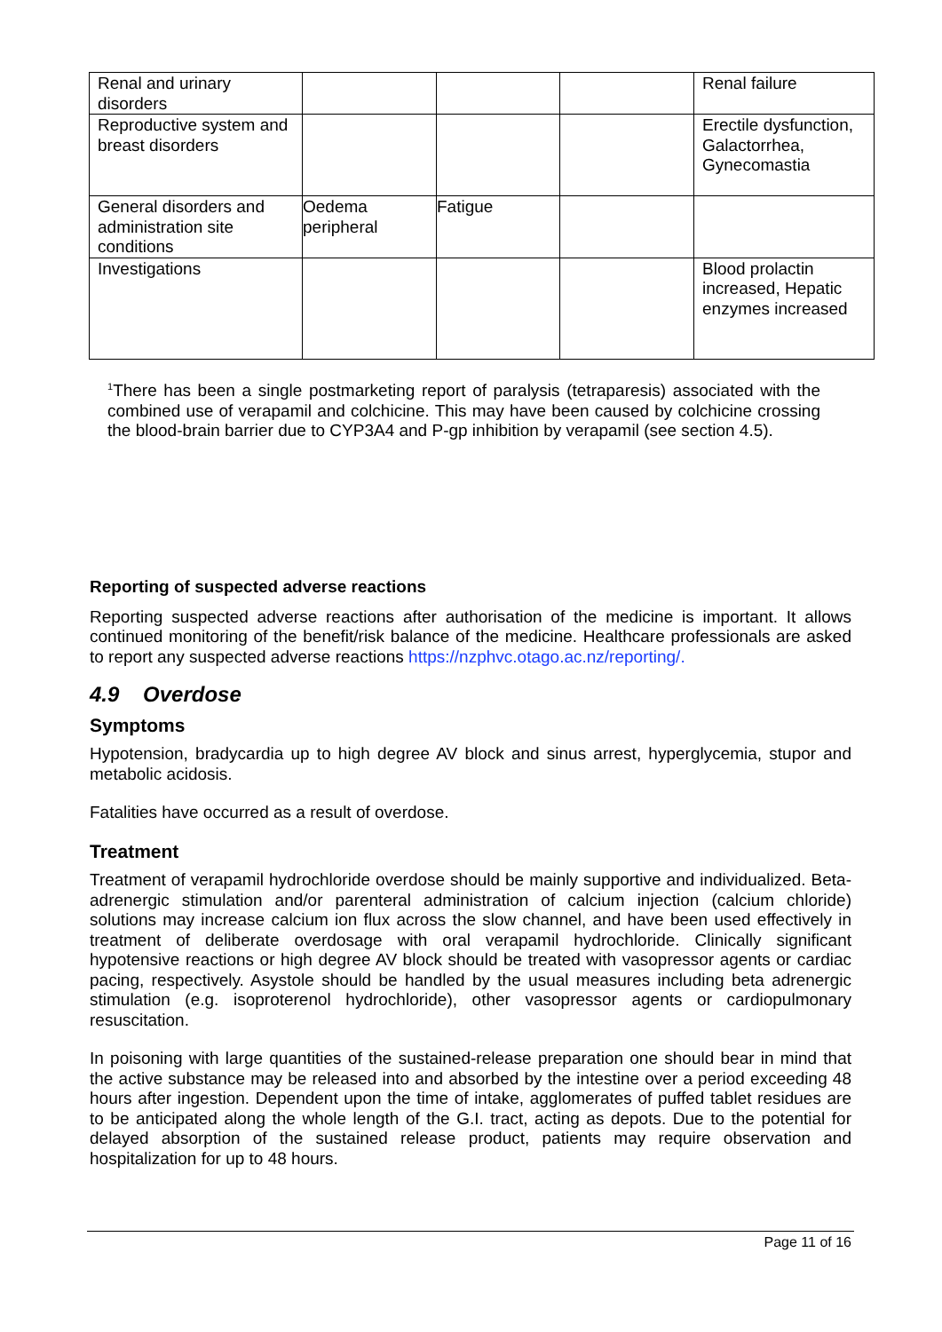| Renal and urinary disorders | | | | Renal failure |
| Reproductive system and breast disorders | | | | Erectile dysfunction, Galactorrhea, Gynecomastia |
| General disorders and administration site conditions | Oedema peripheral | Fatigue | | |
| Investigations | | | | Blood prolactin increased, Hepatic enzymes increased |
<sup>1</sup> There has been a single postmarketing report of paralysis (tetraparesis) associated with the combined use of verapamil and colchicine. This may have been caused by colchicine crossing the blood-brain barrier due to CYP3A4 and P-gp inhibition by verapamil (see section 4.5).
Reporting of suspected adverse reactions
Reporting suspected adverse reactions after authorisation of the medicine is important. It allows continued monitoring of the benefit/risk balance of the medicine. Healthcare professionals are asked to report any suspected adverse reactions https://nzphvc.otago.ac.nz/reporting/.
4.9 Overdose
Symptoms
Hypotension, bradycardia up to high degree AV block and sinus arrest, hyperglycemia, stupor and metabolic acidosis.
Fatalities have occurred as a result of overdose.
Treatment
Treatment of verapamil hydrochloride overdose should be mainly supportive and individualized. Beta-adrenergic stimulation and/or parenteral administration of calcium injection (calcium chloride) solutions may increase calcium ion flux across the slow channel, and have been used effectively in treatment of deliberate overdosage with oral verapamil hydrochloride. Clinically significant hypotensive reactions or high degree AV block should be treated with vasopressor agents or cardiac pacing, respectively. Asystole should be handled by the usual measures including beta adrenergic stimulation (e.g. isoproterenol hydrochloride), other vasopressor agents or cardiopulmonary resuscitation.
In poisoning with large quantities of the sustained-release preparation one should bear in mind that the active substance may be released into and absorbed by the intestine over a period exceeding 48 hours after ingestion. Dependent upon the time of intake, agglomerates of puffed tablet residues are to be anticipated along the whole length of the G.I. tract, acting as depots. Due to the potential for delayed absorption of the sustained release product, patients may require observation and hospitalization for up to 48 hours.
Page 11 of 16